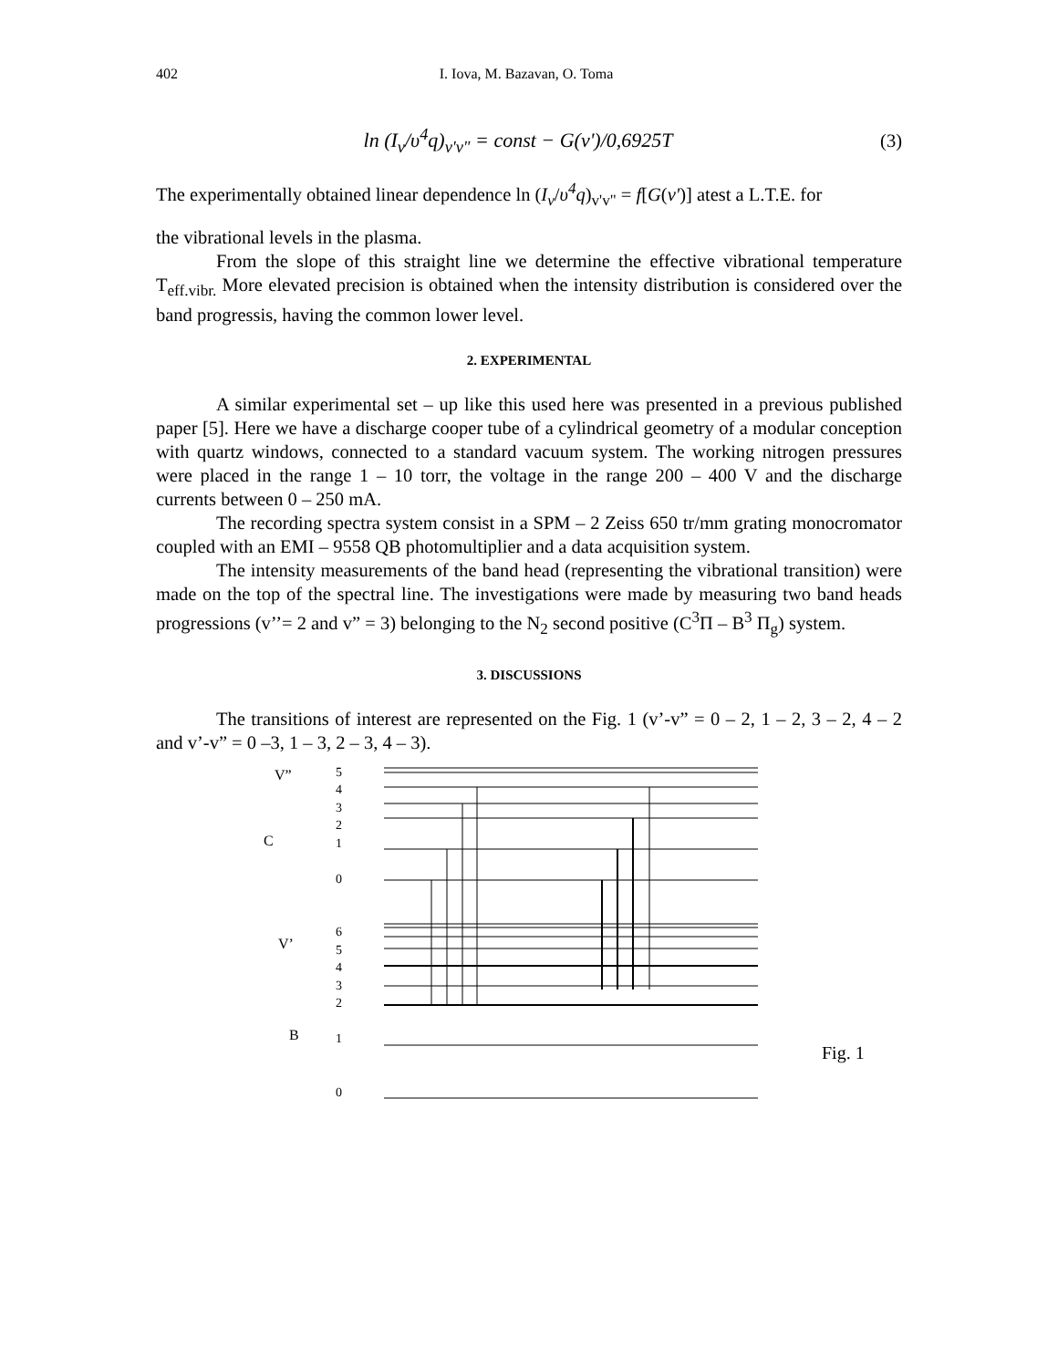402 I. Iova, M. Bazavan, O. Toma
ln (I<sub>v</sub>/υ<sup>4</sup>q)<sub>v'v"</sub> = const − G(v')/0,6925T
(3)
The experimentally obtained linear dependence ln (I<sub>v</sub>/υ<sup>4</sup>q)<sub>v'v"</sub> = f[G(v')] atest a L.T.E. for
the vibrational levels in the plasma.
From the slope of this straight line we determine the effective vibrational temperature T<sub>eff.vibr.</sub> More elevated precision is obtained when the intensity distribution is considered over the band progressis, having the common lower level.
2. EXPERIMENTAL
A similar experimental set – up like this used here was presented in a previous published paper [5]. Here we have a discharge cooper tube of a cylindrical geometry of a modular conception with quartz windows, connected to a standard vacuum system. The working nitrogen pressures were placed in the range 1 – 10 torr, the voltage in the range 200 – 400 V and the discharge currents between 0 – 250 mA.
The recording spectra system consist in a SPM – 2 Zeiss 650 tr/mm grating monocromator coupled with an EMI – 9558 QB photomultiplier and a data acquisition system.
The intensity measurements of the band head (representing the vibrational transition) were made on the top of the spectral line. The investigations were made by measuring two band heads progressions (v’’= 2 and v” = 3) belonging to the N<sub>2</sub> second positive (C<sup>3</sup>Π – B<sup>3</sup> Π<sub>g</sub>) system.
3. DISCUSSIONS
The transitions of interest are represented on the Fig. 1 (v’-v” = 0 – 2, 1 – 2, 3 – 2, 4 – 2 and v’-v” = 0 –3, 1 – 3, 2 – 3, 4 – 3).
V”
C
V’
B
5
4
3
2
1
0
6
5
4
3
2
1
0
Fig. 1